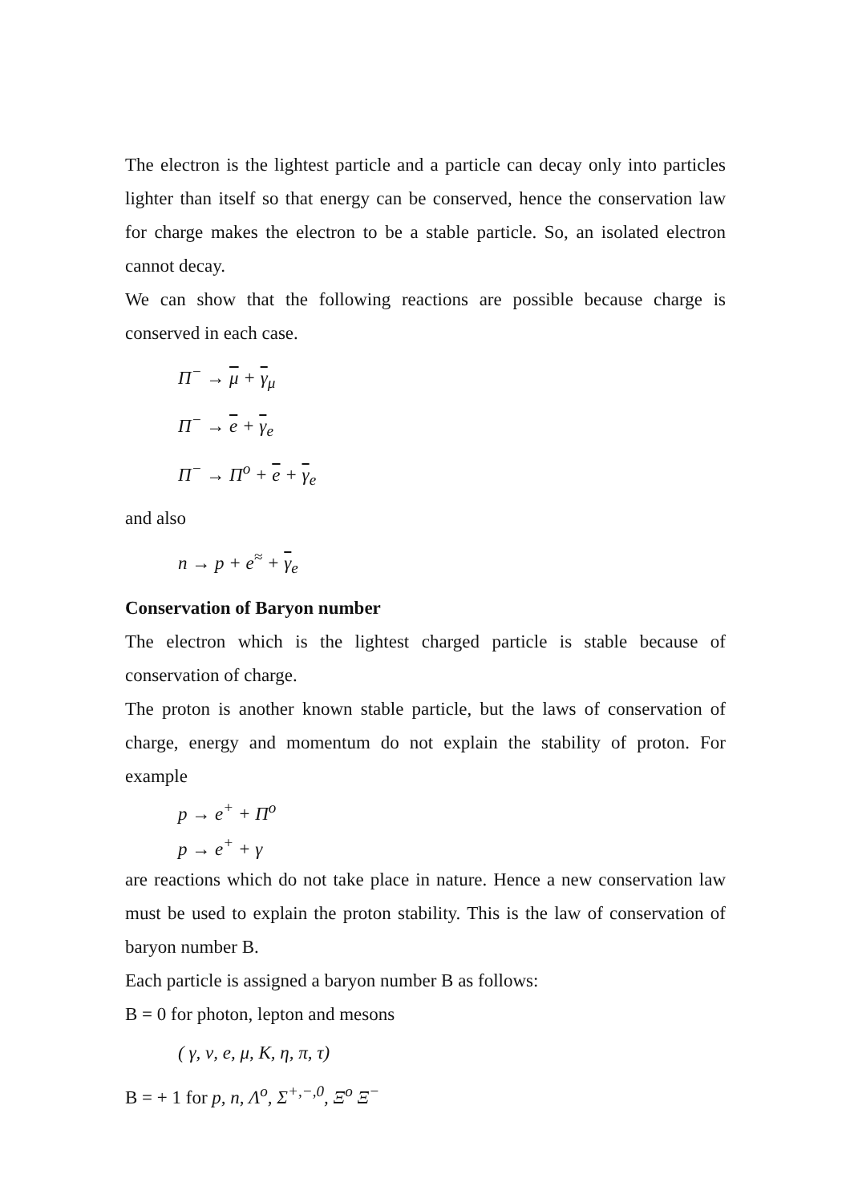The electron is the lightest particle and a particle can decay only into particles lighter than itself so that energy can be conserved, hence the conservation law for charge makes the electron to be a stable particle. So, an isolated electron cannot decay.
We can show that the following reactions are possible because charge is conserved in each case.
Π<sup>−</sup> → μ + γ<sub>μ</sub>
Π<sup>−</sup> → e + γ<sub>e</sub>
Π<sup>−</sup> → Π<sup>o</sup> + e + γ<sub>e</sub>
and also
n → p + e<sup>≈</sup> + γ<sub>e</sub>
Conservation of Baryon number
The electron which is the lightest charged particle is stable because of conservation of charge.
The proton is another known stable particle, but the laws of conservation of charge, energy and momentum do not explain the stability of proton. For example
p → e<sup>+</sup> + Π<sup>o</sup>
p → e<sup>+</sup> + γ
are reactions which do not take place in nature. Hence a new conservation law must be used to explain the proton stability. This is the law of conservation of baryon number B.
Each particle is assigned a baryon number B as follows:
B = 0 for photon, lepton and mesons
( γ, ν, e, μ, K, η, π, τ)
B = + 1 for p, n, Λ<sup>o</sup>, Σ<sup>+,−,0</sup>, Ξ<sup>o</sup> Ξ<sup>−</sup>